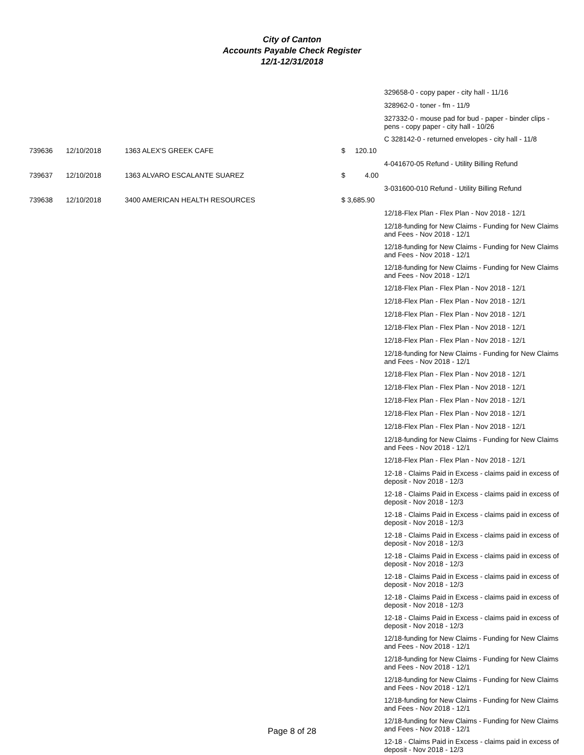City of Canton
Accounts Payable Check Register
12/1-12/31/2018
| | | | | 329658-0 - copy paper - city hall - 11/16 |
| | | | | 328962-0 - toner - fm - 11/9 |
| | | | | 327332-0 - mouse pad for bud - paper - binder clips - pens - copy paper - city hall - 10/26 |
| | | | | C 328142-0 - returned envelopes - city hall - 11/8 |
| 739636 | 12/10/2018 | 1363 ALEX'S GREEK CAFE | $ 120.10 | |
| | | | | 4-041670-05 Refund - Utility Billing Refund |
| 739637 | 12/10/2018 | 1363 ALVARO ESCALANTE SUAREZ | $ 4.00 | |
| | | | | 3-031600-010 Refund - Utility Billing Refund |
| 739638 | 12/10/2018 | 3400 AMERICAN HEALTH RESOURCES | $ 3,685.90 | |
| | | | | 12/18-Flex Plan - Flex Plan - Nov 2018 - 12/1 |
| | | | | 12/18-funding for New Claims - Funding for New Claims and Fees - Nov 2018 - 12/1 |
| | | | | 12/18-funding for New Claims - Funding for New Claims and Fees - Nov 2018 - 12/1 |
| | | | | 12/18-funding for New Claims - Funding for New Claims and Fees - Nov 2018 - 12/1 |
| | | | | 12/18-Flex Plan - Flex Plan - Nov 2018 - 12/1 |
| | | | | 12/18-Flex Plan - Flex Plan - Nov 2018 - 12/1 |
| | | | | 12/18-Flex Plan - Flex Plan - Nov 2018 - 12/1 |
| | | | | 12/18-Flex Plan - Flex Plan - Nov 2018 - 12/1 |
| | | | | 12/18-Flex Plan - Flex Plan - Nov 2018 - 12/1 |
| | | | | 12/18-funding for New Claims - Funding for New Claims and Fees - Nov 2018 - 12/1 |
| | | | | 12/18-Flex Plan - Flex Plan - Nov 2018 - 12/1 |
| | | | | 12/18-Flex Plan - Flex Plan - Nov 2018 - 12/1 |
| | | | | 12/18-Flex Plan - Flex Plan - Nov 2018 - 12/1 |
| | | | | 12/18-Flex Plan - Flex Plan - Nov 2018 - 12/1 |
| | | | | 12/18-Flex Plan - Flex Plan - Nov 2018 - 12/1 |
| | | | | 12/18-funding for New Claims - Funding for New Claims and Fees - Nov 2018 - 12/1 |
| | | | | 12/18-Flex Plan - Flex Plan - Nov 2018 - 12/1 |
| | | | | 12-18 - Claims Paid in Excess - claims paid in excess of deposit - Nov 2018 - 12/3 |
| | | | | 12-18 - Claims Paid in Excess - claims paid in excess of deposit - Nov 2018 - 12/3 |
| | | | | 12-18 - Claims Paid in Excess - claims paid in excess of deposit - Nov 2018 - 12/3 |
| | | | | 12-18 - Claims Paid in Excess - claims paid in excess of deposit - Nov 2018 - 12/3 |
| | | | | 12-18 - Claims Paid in Excess - claims paid in excess of deposit - Nov 2018 - 12/3 |
| | | | | 12-18 - Claims Paid in Excess - claims paid in excess of deposit - Nov 2018 - 12/3 |
| | | | | 12-18 - Claims Paid in Excess - claims paid in excess of deposit - Nov 2018 - 12/3 |
| | | | | 12-18 - Claims Paid in Excess - claims paid in excess of deposit - Nov 2018 - 12/3 |
| | | | | 12/18-funding for New Claims - Funding for New Claims and Fees - Nov 2018 - 12/1 |
| | | | | 12/18-funding for New Claims - Funding for New Claims and Fees - Nov 2018 - 12/1 |
| | | | | 12/18-funding for New Claims - Funding for New Claims and Fees - Nov 2018 - 12/1 |
| | | | | 12/18-funding for New Claims - Funding for New Claims and Fees - Nov 2018 - 12/1 |
| | | | | 12/18-funding for New Claims - Funding for New Claims and Fees - Nov 2018 - 12/1 |
| | | | | 12-18 - Claims Paid in Excess - claims paid in excess of deposit - Nov 2018 - 12/3 |
Page 8 of 28